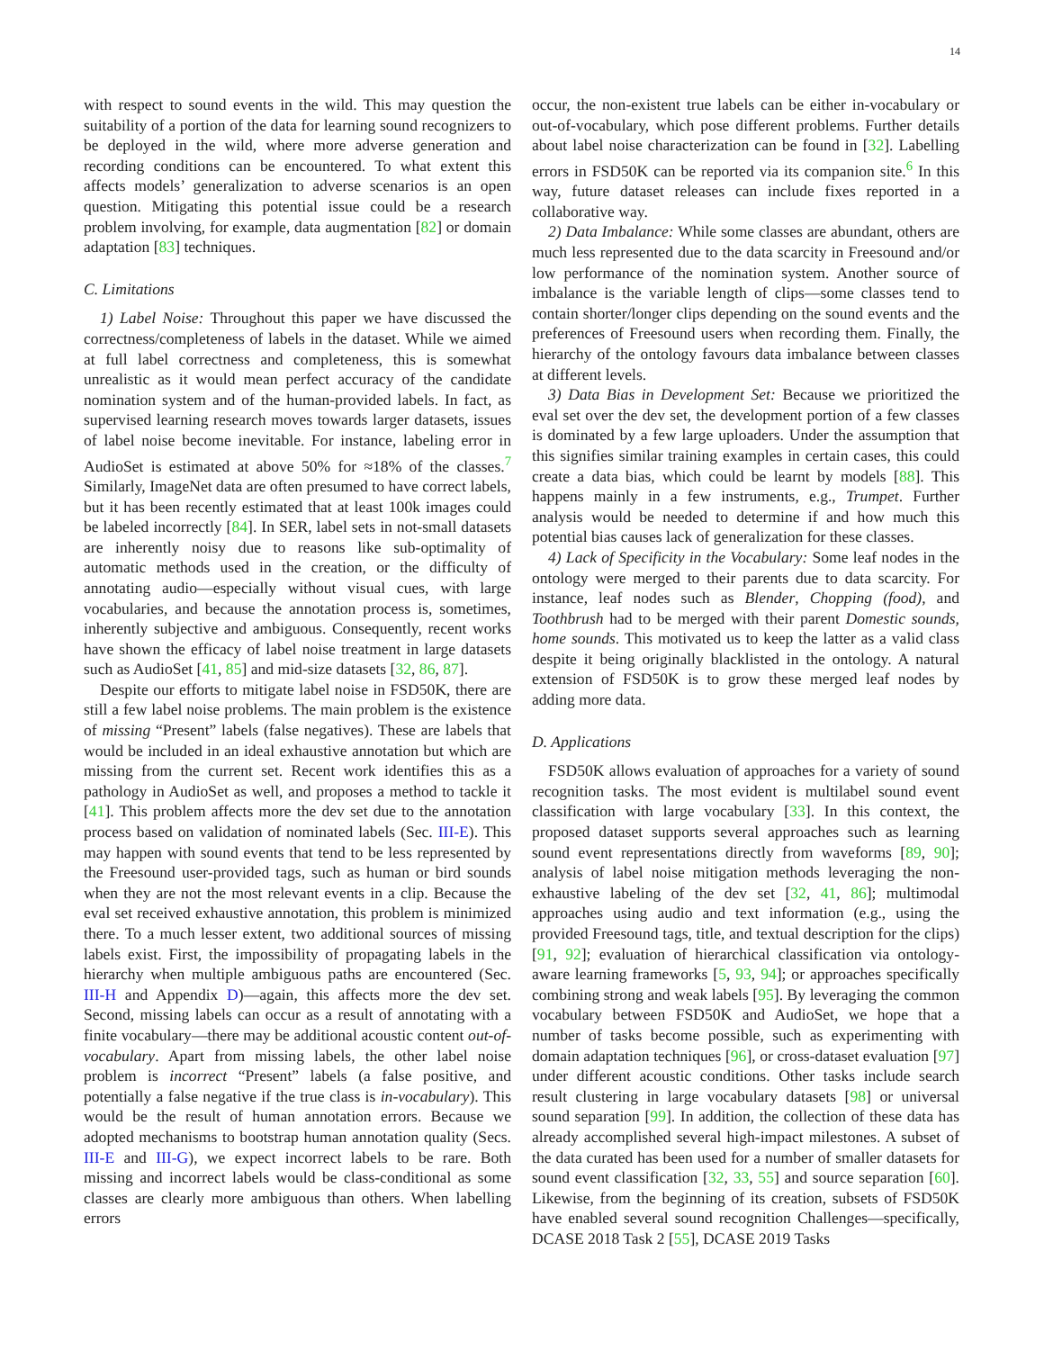14
with respect to sound events in the wild. This may question the suitability of a portion of the data for learning sound recognizers to be deployed in the wild, where more adverse generation and recording conditions can be encountered. To what extent this affects models’ generalization to adverse scenarios is an open question. Mitigating this potential issue could be a research problem involving, for example, data augmentation [82] or domain adaptation [83] techniques.
C. Limitations
1) Label Noise: Throughout this paper we have discussed the correctness/completeness of labels in the dataset. While we aimed at full label correctness and completeness, this is somewhat unrealistic as it would mean perfect accuracy of the candidate nomination system and of the human-provided labels. In fact, as supervised learning research moves towards larger datasets, issues of label noise become inevitable. For instance, labeling error in AudioSet is estimated at above 50% for ≈18% of the classes.<sup>7</sup> Similarly, ImageNet data are often presumed to have correct labels, but it has been recently estimated that at least 100k images could be labeled incorrectly [84]. In SER, label sets in not-small datasets are inherently noisy due to reasons like sub-optimality of automatic methods used in the creation, or the difficulty of annotating audio—especially without visual cues, with large vocabularies, and because the annotation process is, sometimes, inherently subjective and ambiguous. Consequently, recent works have shown the efficacy of label noise treatment in large datasets such as AudioSet [41, 85] and mid-size datasets [32, 86, 87].
Despite our efforts to mitigate label noise in FSD50K, there are still a few label noise problems. The main problem is the existence of missing “Present” labels (false negatives). These are labels that would be included in an ideal exhaustive annotation but which are missing from the current set. Recent work identifies this as a pathology in AudioSet as well, and proposes a method to tackle it [41]. This problem affects more the dev set due to the annotation process based on validation of nominated labels (Sec. III-E). This may happen with sound events that tend to be less represented by the Freesound user-provided tags, such as human or bird sounds when they are not the most relevant events in a clip. Because the eval set received exhaustive annotation, this problem is minimized there. To a much lesser extent, two additional sources of missing labels exist. First, the impossibility of propagating labels in the hierarchy when multiple ambiguous paths are encountered (Sec. III-H and Appendix D)—again, this affects more the dev set. Second, missing labels can occur as a result of annotating with a finite vocabulary—there may be additional acoustic content out-of-vocabulary. Apart from missing labels, the other label noise problem is incorrect “Present” labels (a false positive, and potentially a false negative if the true class is in-vocabulary). This would be the result of human annotation errors. Because we adopted mechanisms to bootstrap human annotation quality (Secs. III-E and III-G), we expect incorrect labels to be rare. Both missing and incorrect labels would be class-conditional as some classes are clearly more ambiguous than others. When labelling errors
occur, the non-existent true labels can be either in-vocabulary or out-of-vocabulary, which pose different problems. Further details about label noise characterization can be found in [32]. Labelling errors in FSD50K can be reported via its companion site.<sup>6</sup> In this way, future dataset releases can include fixes reported in a collaborative way.
2) Data Imbalance: While some classes are abundant, others are much less represented due to the data scarcity in Freesound and/or low performance of the nomination system. Another source of imbalance is the variable length of clips—some classes tend to contain shorter/longer clips depending on the sound events and the preferences of Freesound users when recording them. Finally, the hierarchy of the ontology favours data imbalance between classes at different levels.
3) Data Bias in Development Set: Because we prioritized the eval set over the dev set, the development portion of a few classes is dominated by a few large uploaders. Under the assumption that this signifies similar training examples in certain cases, this could create a data bias, which could be learnt by models [88]. This happens mainly in a few instruments, e.g., Trumpet. Further analysis would be needed to determine if and how much this potential bias causes lack of generalization for these classes.
4) Lack of Specificity in the Vocabulary: Some leaf nodes in the ontology were merged to their parents due to data scarcity. For instance, leaf nodes such as Blender, Chopping (food), and Toothbrush had to be merged with their parent Domestic sounds, home sounds. This motivated us to keep the latter as a valid class despite it being originally blacklisted in the ontology. A natural extension of FSD50K is to grow these merged leaf nodes by adding more data.
D. Applications
FSD50K allows evaluation of approaches for a variety of sound recognition tasks. The most evident is multilabel sound event classification with large vocabulary [33]. In this context, the proposed dataset supports several approaches such as learning sound event representations directly from waveforms [89, 90]; analysis of label noise mitigation methods leveraging the non-exhaustive labeling of the dev set [32, 41, 86]; multimodal approaches using audio and text information (e.g., using the provided Freesound tags, title, and textual description for the clips) [91, 92]; evaluation of hierarchical classification via ontology-aware learning frameworks [5, 93, 94]; or approaches specifically combining strong and weak labels [95]. By leveraging the common vocabulary between FSD50K and AudioSet, we hope that a number of tasks become possible, such as experimenting with domain adaptation techniques [96], or cross-dataset evaluation [97] under different acoustic conditions. Other tasks include search result clustering in large vocabulary datasets [98] or universal sound separation [99]. In addition, the collection of these data has already accomplished several high-impact milestones. A subset of the data curated has been used for a number of smaller datasets for sound event classification [32, 33, 55] and source separation [60]. Likewise, from the beginning of its creation, subsets of FSD50K have enabled several sound recognition Challenges—specifically, DCASE 2018 Task 2 [55], DCASE 2019 Tasks